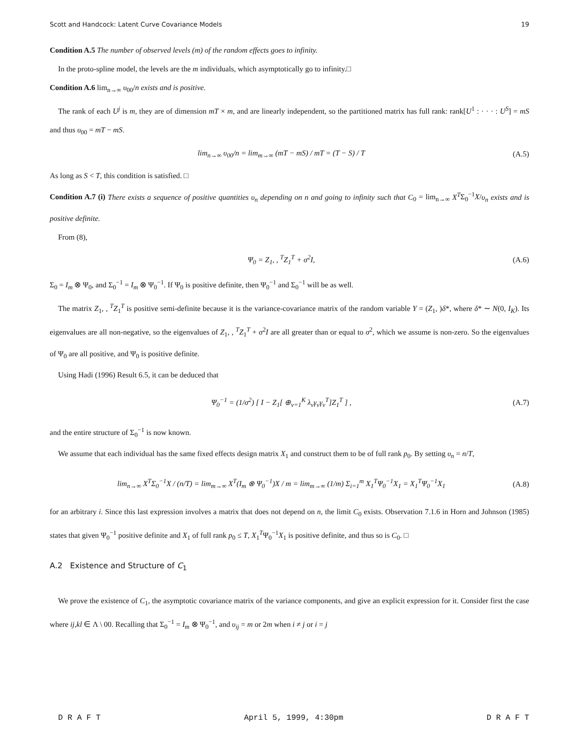Scott and Handcock: Latent Curve Covariance Models 19
Condition A.5 The number of observed levels (m) of the random effects goes to infinity.
In the proto-spline model, the levels are the m individuals, which asymptotically go to infinity.□
Condition A.6 lim<sub>n→∞</sub> υ<sub>00</sub>/n exists and is positive.
The rank of each U<sup>j</sup> is m, they are of dimension mT × m, and are linearly independent, so the partitioned matrix has full rank: rank[U<sup>1</sup> : · · · : U<sup>S</sup>] = mS and thus υ<sub>00</sub> = mT − mS.
lim<sub>n→∞</sub> υ<sub>00</sub>/n = lim<sub>m→∞</sub> (mT − mS) / mT = (T − S) / T (A.5)
As long as S < T, this condition is satisfied. □
Condition A.7 (i) There exists a sequence of positive quantities υ<sub>n</sub> depending on n and going to infinity such that C<sub>0</sub> = lim<sub>n→∞</sub> X<sup>T</sup>Σ<sub>0</sub><sup>−1</sup>X/υ<sub>n</sub> exists and is positive definite.
From (8),
Ψ<sub>0</sub> = Z<sub>1</sub>, , <sup>T</sup>Z<sub>1</sub><sup>T</sup> + σ<sup>2</sup>I, (A.6)
Σ<sub>0</sub> = I<sub>m</sub> ⊗ Ψ<sub>0</sub>, and Σ<sub>0</sub><sup>−1</sup> = I<sub>m</sub> ⊗ Ψ<sub>0</sub><sup>−1</sup>. If Ψ<sub>0</sub> is positive definite, then Ψ<sub>0</sub><sup>−1</sup> and Σ<sub>0</sub><sup>−1</sup> will be as well.
The matrix Z<sub>1</sub>, , <sup>T</sup>Z<sub>1</sub><sup>T</sup> is positive semi-definite because it is the variance-covariance matrix of the random variable Y = (Z<sub>1</sub>, )δ*, where δ* ∼ N(0, I<sub>K</sub>). Its eigenvalues are all non-negative, so the eigenvalues of Z<sub>1</sub>, , <sup>T</sup>Z<sub>1</sub><sup>T</sup> + σ<sup>2</sup>I are all greater than or equal to σ<sup>2</sup>, which we assume is non-zero. So the eigenvalues of Ψ<sub>0</sub> are all positive, and Ψ<sub>0</sub> is positive definite.
Using Hadi (1996) Result 6.5, it can be deduced that
Ψ<sub>0</sub><sup>−1</sup> = (1/σ<sup>2</sup>) [ I − Z<sub>1</sub>[ ⊕<sub>ν=1</sub><sup>K</sup> λ<sub>ν</sub>γ<sub>ν</sub>γ<sub>ν</sub><sup>T</sup>]Z<sub>1</sub><sup>T</sup> ] , (A.7)
and the entire structure of Σ<sub>0</sub><sup>−1</sup> is now known.
We assume that each individual has the same fixed effects design matrix X<sub>1</sub> and construct them to be of full rank p<sub>0</sub>. By setting υ<sub>n</sub> = n/T,
lim<sub>n→∞</sub> X<sup>T</sup>Σ<sub>0</sub><sup>−1</sup>X / (n/T) = lim<sub>m→∞</sub> X<sup>T</sup>(I<sub>m</sub> ⊗ Ψ<sub>0</sub><sup>−1</sup>)X / m = lim<sub>m→∞</sub> (1/m) Σ<sub>i=1</sub><sup>m</sup> X<sub>1</sub><sup>T</sup>Ψ<sub>0</sub><sup>−1</sup>X<sub>1</sub> = X<sub>1</sub><sup>T</sup>Ψ<sub>0</sub><sup>−1</sup>X<sub>1</sub> (A.8)
for an arbitrary i. Since this last expression involves a matrix that does not depend on n, the limit C<sub>0</sub> exists. Observation 7.1.6 in Horn and Johnson (1985) states that given Ψ<sub>0</sub><sup>−1</sup> positive definite and X<sub>1</sub> of full rank p<sub>0</sub> ≤ T, X<sub>1</sub><sup>T</sup>Ψ<sub>0</sub><sup>−1</sup>X<sub>1</sub> is positive definite, and thus so is C<sub>0</sub>. □
A.2 Existence and Structure of C<sub>1</sub>
We prove the existence of C<sub>1</sub>, the asymptotic covariance matrix of the variance components, and give an explicit expression for it. Consider first the case where ij,kl ∈ Λ \ 00. Recalling that Σ<sub>0</sub><sup>−1</sup> = I<sub>m</sub> ⊗ Ψ<sub>0</sub><sup>−1</sup>, and υ<sub>ij</sub> = m or 2m when i ≠ j or i = j
D R A F T April 5, 1999, 4:30pm D R A F T